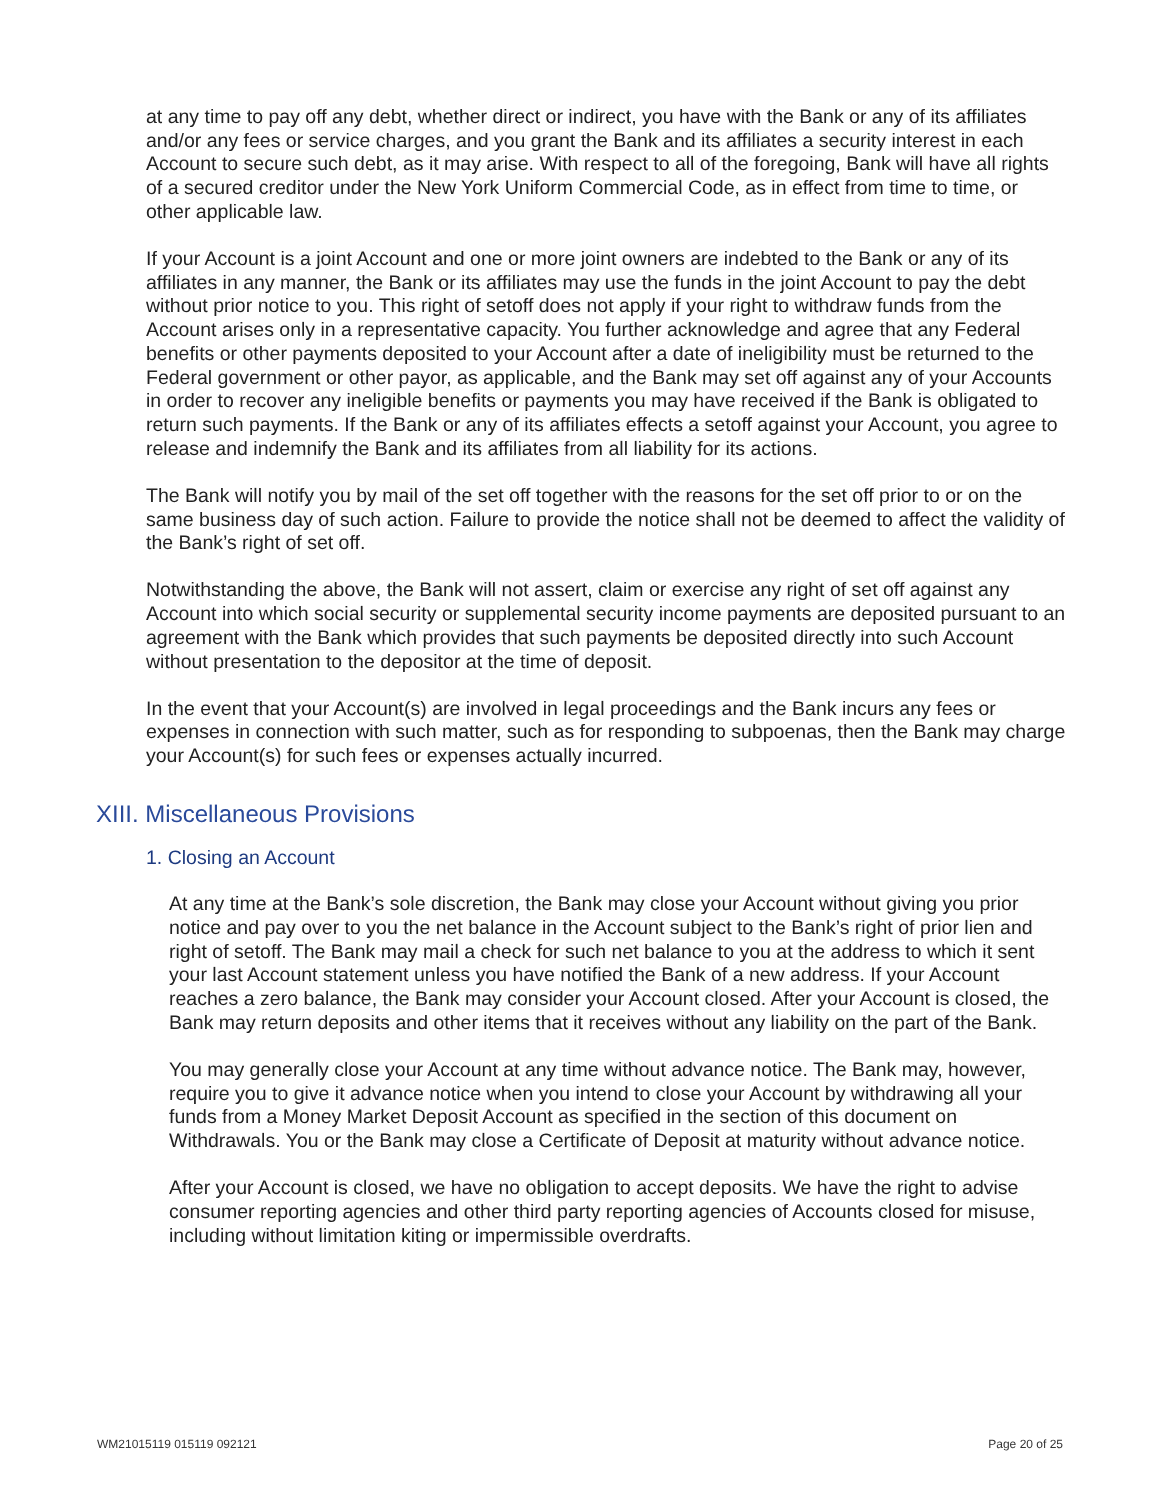at any time to pay off any debt, whether direct or indirect, you have with the Bank or any of its affiliates and/or any fees or service charges, and you grant the Bank and its affiliates a security interest in each Account to secure such debt, as it may arise. With respect to all of the foregoing, Bank will have all rights of a secured creditor under the New York Uniform Commercial Code, as in effect from time to time, or other applicable law.
If your Account is a joint Account and one or more joint owners are indebted to the Bank or any of its affiliates in any manner, the Bank or its affiliates may use the funds in the joint Account to pay the debt without prior notice to you. This right of setoff does not apply if your right to withdraw funds from the Account arises only in a representative capacity. You further acknowledge and agree that any Federal benefits or other payments deposited to your Account after a date of ineligibility must be returned to the Federal government or other payor, as applicable, and the Bank may set off against any of your Accounts in order to recover any ineligible benefits or payments you may have received if the Bank is obligated to return such payments. If the Bank or any of its affiliates effects a setoff against your Account, you agree to release and indemnify the Bank and its affiliates from all liability for its actions.
The Bank will notify you by mail of the set off together with the reasons for the set off prior to or on the same business day of such action. Failure to provide the notice shall not be deemed to affect the validity of the Bank’s right of set off.
Notwithstanding the above, the Bank will not assert, claim or exercise any right of set off against any Account into which social security or supplemental security income payments are deposited pursuant to an agreement with the Bank which provides that such payments be deposited directly into such Account without presentation to the depositor at the time of deposit.
In the event that your Account(s) are involved in legal proceedings and the Bank incurs any fees or expenses in connection with such matter, such as for responding to subpoenas, then the Bank may charge your Account(s) for such fees or expenses actually incurred.
XIII. Miscellaneous Provisions
1. Closing an Account
At any time at the Bank’s sole discretion, the Bank may close your Account without giving you prior notice and pay over to you the net balance in the Account subject to the Bank’s right of prior lien and right of setoff. The Bank may mail a check for such net balance to you at the address to which it sent your last Account statement unless you have notified the Bank of a new address. If your Account reaches a zero balance, the Bank may consider your Account closed. After your Account is closed, the Bank may return deposits and other items that it receives without any liability on the part of the Bank.
You may generally close your Account at any time without advance notice. The Bank may, however, require you to give it advance notice when you intend to close your Account by withdrawing all your funds from a Money Market Deposit Account as specified in the section of this document on Withdrawals. You or the Bank may close a Certificate of Deposit at maturity without advance notice.
After your Account is closed, we have no obligation to accept deposits. We have the right to advise consumer reporting agencies and other third party reporting agencies of Accounts closed for misuse, including without limitation kiting or impermissible overdrafts.
WM21015119 015119 092121 Page 20 of 25